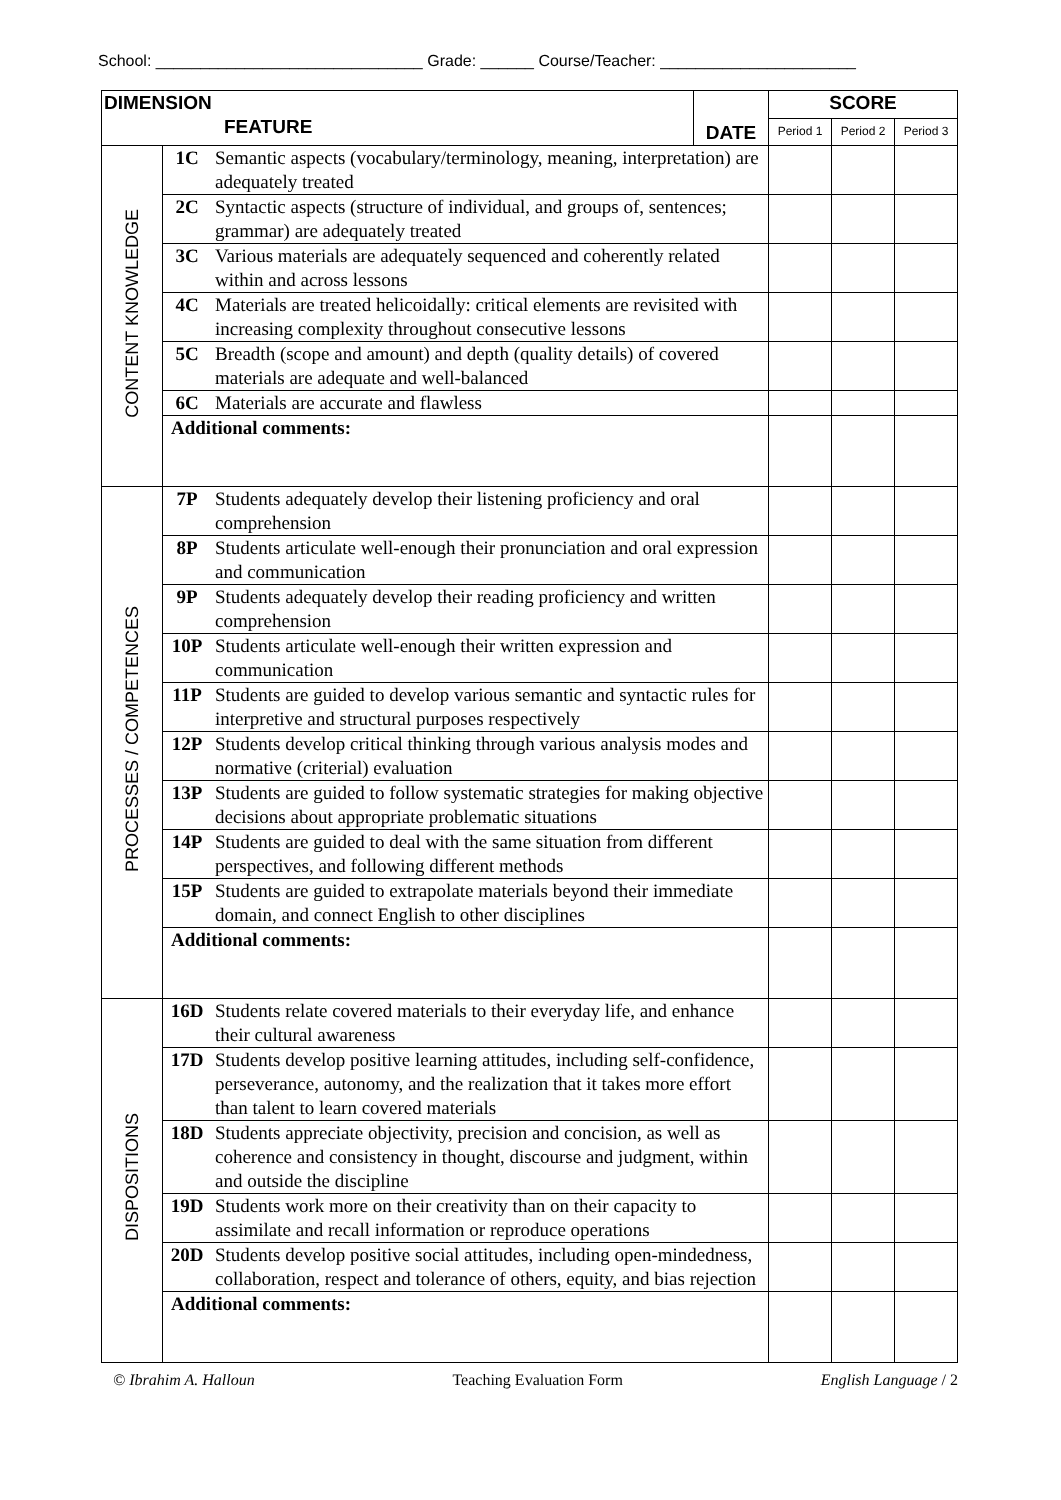School: ______________________________ Grade: ______ Course/Teacher: ______________________
| DIMENSION FEATURE | | | DATE | SCORE | | |
| --- | --- | --- | --- | --- | --- | --- |
| | | | | Period 1 | Period 2 | Period 3 |
| CONTENT KNOWLEDGE | 1C | Semantic aspects (vocabulary/terminology, meaning, interpretation) are adequately treated | | | | |
| | 2C | Syntactic aspects (structure of individual, and groups of, sentences; grammar) are adequately treated | | | | |
| | 3C | Various materials are adequately sequenced and coherently related within and across lessons | | | | |
| | 4C | Materials are treated helicoidally: critical elements are revisited with increasing complexity throughout consecutive lessons | | | | |
| | 5C | Breadth (scope and amount) and depth (quality details) of covered materials are adequate and well-balanced | | | | |
| | 6C | Materials are accurate and flawless | | | | |
| | Additional comments: | | | | | |
| PROCESSES / COMPETENCES | 7P | Students adequately develop their listening proficiency and oral comprehension | | | | |
| | 8P | Students articulate well-enough their pronunciation and oral expression and communication | | | | |
| | 9P | Students adequately develop their reading proficiency and written comprehension | | | | |
| | 10P | Students articulate well-enough their written expression and communication | | | | |
| | 11P | Students are guided to develop various semantic and syntactic rules for interpretive and structural purposes respectively | | | | |
| | 12P | Students develop critical thinking through various analysis modes and normative (criterial) evaluation | | | | |
| | 13P | Students are guided to follow systematic strategies for making objective decisions about appropriate problematic situations | | | | |
| | 14P | Students are guided to deal with the same situation from different perspectives, and following different methods | | | | |
| | 15P | Students are guided to extrapolate materials beyond their immediate domain, and connect English to other disciplines | | | | |
| | Additional comments: | | | | | |
| DISPOSITIONS | 16D | Students relate covered materials to their everyday life, and enhance their cultural awareness | | | | |
| | 17D | Students develop positive learning attitudes, including self-confidence, perseverance, autonomy, and the realization that it takes more effort than talent to learn covered materials | | | | |
| | 18D | Students appreciate objectivity, precision and concision, as well as coherence and consistency in thought, discourse and judgment, within and outside the discipline | | | | |
| | 19D | Students work more on their creativity than on their capacity to assimilate and recall information or reproduce operations | | | | |
| | 20D | Students develop positive social attitudes, including open-mindedness, collaboration, respect and tolerance of others, equity, and bias rejection | | | | |
| | Additional comments: | | | | | |
© Ibrahim A. Halloun Teaching Evaluation Form English Language / 2